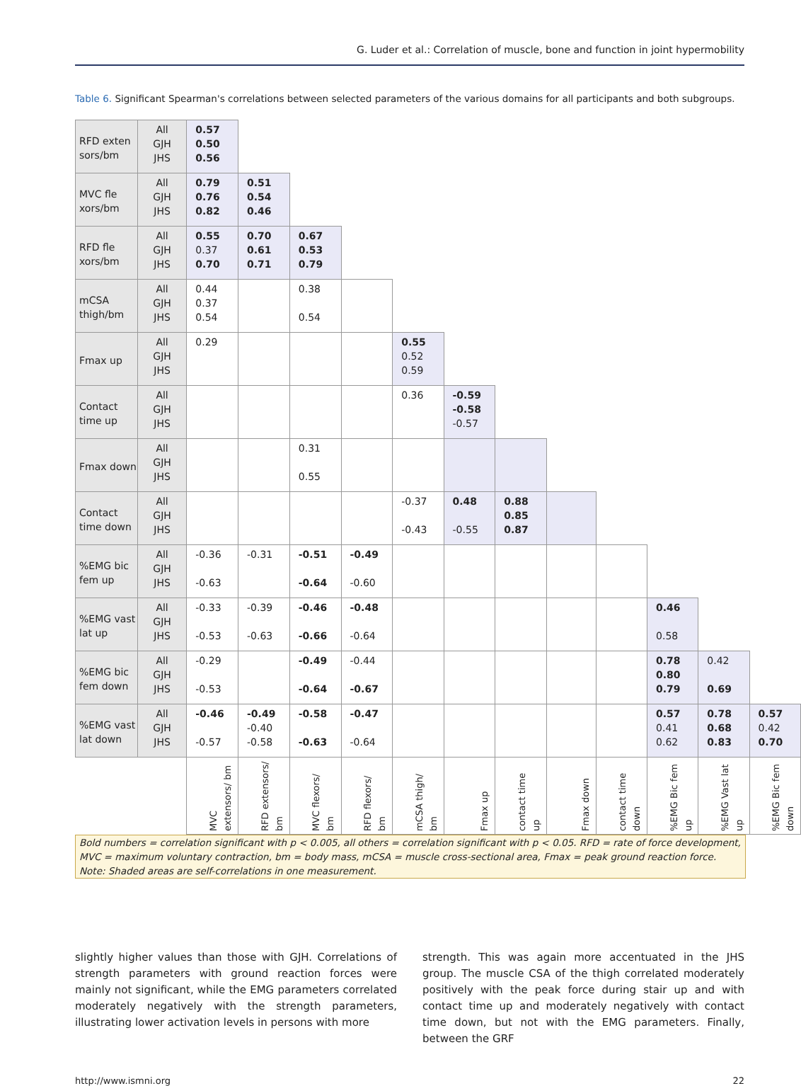G. Luder et al.: Correlation of muscle, bone and function in joint hypermobility
Table 6. Significant Spearman's correlations between selected parameters of the various domains for all participants and both subgroups.
| RFD exten sors/bm | All GJH JHS | 0.57 0.50 0.56 | | | | | | | | | | | |
| MVC fle xors/bm | All GJH JHS | 0.79 0.76 0.82 | 0.51 0.54 0.46 | | | | | | | | | | |
| RFD fle xors/bm | All GJH JHS | 0.55 0.37 0.70 | 0.70 0.61 0.71 | 0.67 0.53 0.79 | | | | | | | | | |
| mCSA thigh/bm | All GJH JHS | 0.44 0.37 0.54 | | 0.38 0.54 | | | | | | | | | |
| Fmax up | All GJH JHS | 0.29 | | | | 0.55 0.52 0.59 | | | | | | | |
| Contact time up | All GJH JHS | | | | | 0.36 | -0.59 -0.58 -0.57 | | | | | | |
| Fmax down | All GJH JHS | | | 0.31 0.55 | | | | | | | | | |
| Contact time down | All GJH JHS | | | | | -0.37 -0.43 | 0.48 -0.55 | 0.88 0.85 0.87 | | | | | |
| %EMG bic fem up | All GJH JHS | -0.36 -0.63 | -0.31 | -0.51 -0.64 | -0.49 -0.60 | | | | | | | | |
| %EMG vast lat up | All GJH JHS | -0.33 -0.53 | -0.39 -0.63 | -0.46 -0.66 | -0.48 -0.64 | | | | | | 0.46 0.58 | | |
| %EMG bic fem down | All GJH JHS | -0.29 -0.53 | | -0.49 -0.64 | -0.44 -0.67 | | | | | | 0.78 0.80 0.79 | 0.42 0.69 | |
| %EMG vast lat down | All GJH JHS | -0.46 -0.57 | -0.49 -0.40 -0.58 | -0.58 -0.63 | -0.47 -0.64 | | | | | | 0.57 0.41 0.62 | 0.78 0.68 0.83 | 0.57 0.42 0.70 |
| | | MVC extensors/ bm | RFD extensors/ bm | MVC flexors/ bm | RFD flexors/ bm | mCSA thigh/ bm | Fmax up | contact time up | Fmax down | contact time down | %EMG Bic fem up | %EMG Vast lat up | %EMG Bic fem down |
Bold numbers = correlation significant with p < 0.005, all others = correlation significant with p < 0.05. RFD = rate of force development, MVC = maximum voluntary contraction, bm = body mass, mCSA = muscle cross-sectional area, Fmax = peak ground reaction force. Note: Shaded areas are self-correlations in one measurement.
slightly higher values than those with GJH. Correlations of strength parameters with ground reaction forces were mainly not significant, while the EMG parameters correlated moderately negatively with the strength parameters, illustrating lower activation levels in persons with more
strength. This was again more accentuated in the JHS group. The muscle CSA of the thigh correlated moderately positively with the peak force during stair up and with contact time up and moderately negatively with contact time down, but not with the EMG parameters. Finally, between the GRF
http://www.ismni.org 22